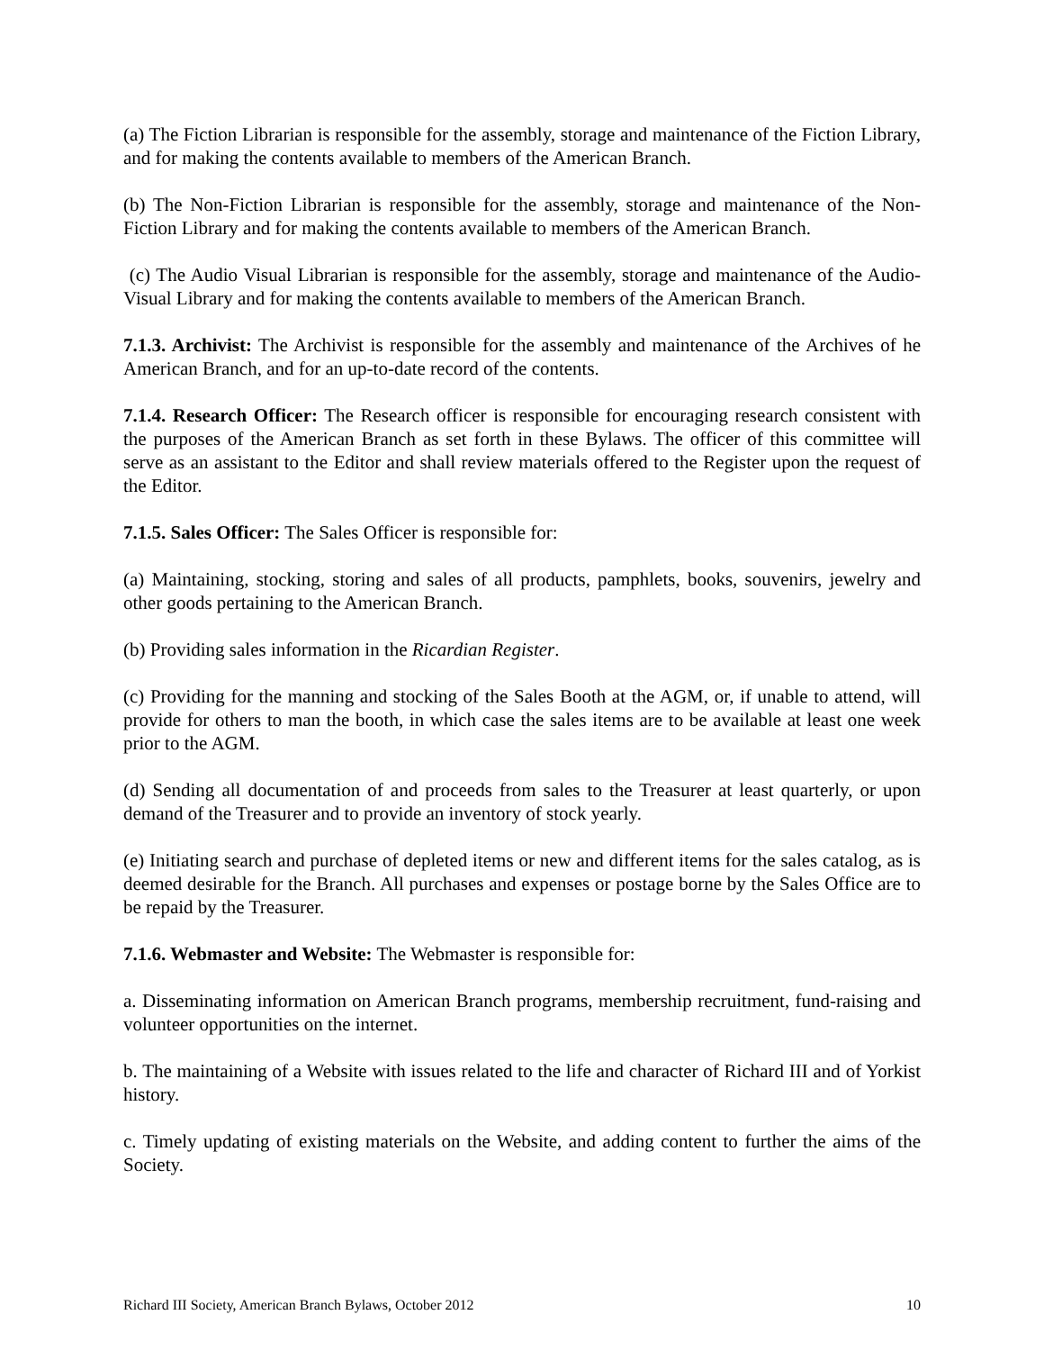(a) The Fiction Librarian is responsible for the assembly, storage and maintenance of the Fiction Library, and for making the contents available to members of the American Branch.
(b) The Non-Fiction Librarian is responsible for the assembly, storage and maintenance of the Non-Fiction Library and for making the contents available to members of the American Branch.
(c) The Audio Visual Librarian is responsible for the assembly, storage and maintenance of the Audio-Visual Library and for making the contents available to members of the American Branch.
7.1.3. Archivist: The Archivist is responsible for the assembly and maintenance of the Archives of he American Branch, and for an up-to-date record of the contents.
7.1.4. Research Officer: The Research officer is responsible for encouraging research consistent with the purposes of the American Branch as set forth in these Bylaws. The officer of this committee will serve as an assistant to the Editor and shall review materials offered to the Register upon the request of the Editor.
7.1.5. Sales Officer: The Sales Officer is responsible for:
(a) Maintaining, stocking, storing and sales of all products, pamphlets, books, souvenirs, jewelry and other goods pertaining to the American Branch.
(b) Providing sales information in the Ricardian Register.
(c) Providing for the manning and stocking of the Sales Booth at the AGM, or, if unable to attend, will provide for others to man the booth, in which case the sales items are to be available at least one week prior to the AGM.
(d) Sending all documentation of and proceeds from sales to the Treasurer at least quarterly, or upon demand of the Treasurer and to provide an inventory of stock yearly.
(e) Initiating search and purchase of depleted items or new and different items for the sales catalog, as is deemed desirable for the Branch. All purchases and expenses or postage borne by the Sales Office are to be repaid by the Treasurer.
7.1.6. Webmaster and Website: The Webmaster is responsible for:
a. Disseminating information on American Branch programs, membership recruitment, fund-raising and volunteer opportunities on the internet.
b. The maintaining of a Website with issues related to the life and character of Richard III and of Yorkist history.
c. Timely updating of existing materials on the Website, and adding content to further the aims of the Society.
Richard III Society, American Branch Bylaws, October 2012 10